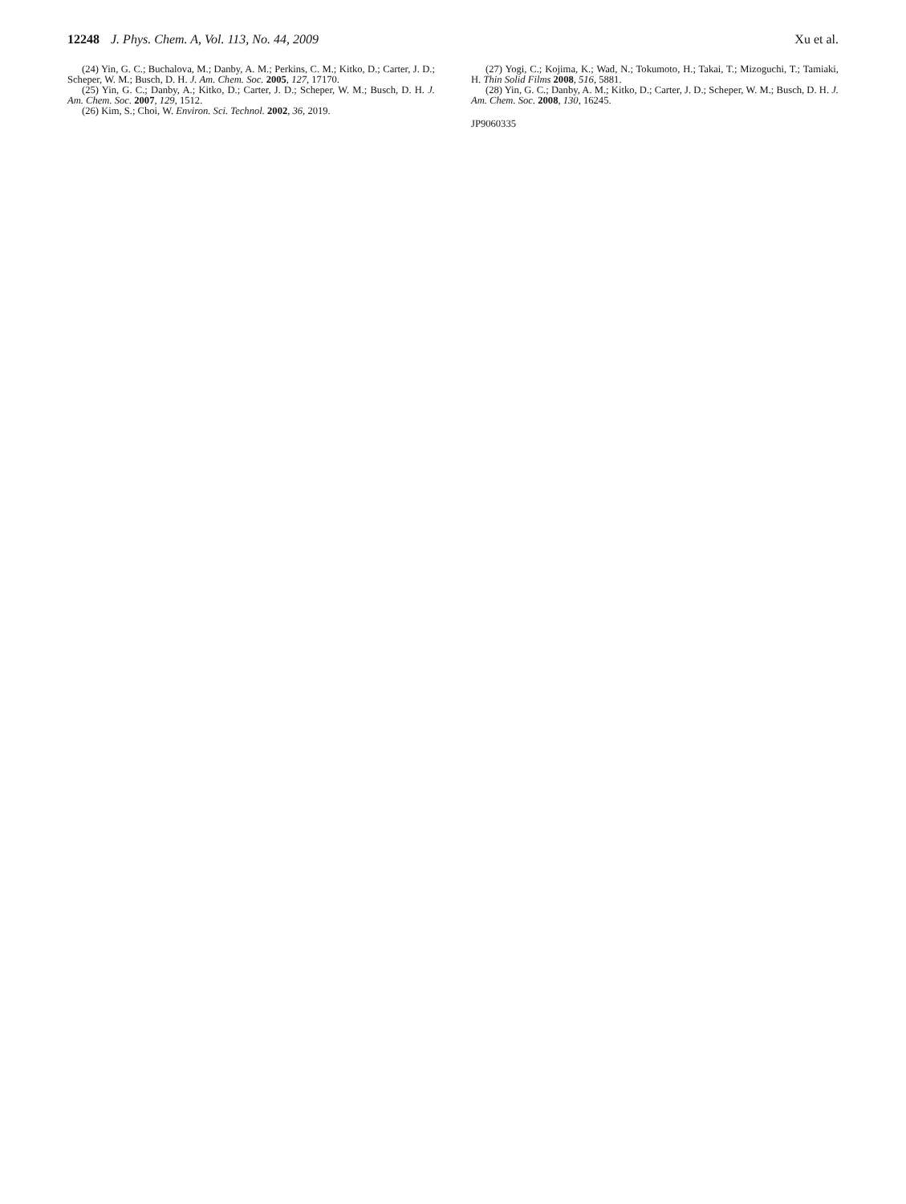12248 J. Phys. Chem. A, Vol. 113, No. 44, 2009
Xu et al.
(24) Yin, G. C.; Buchalova, M.; Danby, A. M.; Perkins, C. M.; Kitko, D.; Carter, J. D.; Scheper, W. M.; Busch, D. H. J. Am. Chem. Soc. 2005, 127, 17170.
(25) Yin, G. C.; Danby, A.; Kitko, D.; Carter, J. D.; Scheper, W. M.; Busch, D. H. J. Am. Chem. Soc. 2007, 129, 1512.
(26) Kim, S.; Choi, W. Environ. Sci. Technol. 2002, 36, 2019.
(27) Yogi, C.; Kojima, K.; Wad, N.; Tokumoto, H.; Takai, T.; Mizoguchi, T.; Tamiaki, H. Thin Solid Films 2008, 516, 5881.
(28) Yin, G. C.; Danby, A. M.; Kitko, D.; Carter, J. D.; Scheper, W. M.; Busch, D. H. J. Am. Chem. Soc. 2008, 130, 16245.
JP9060335